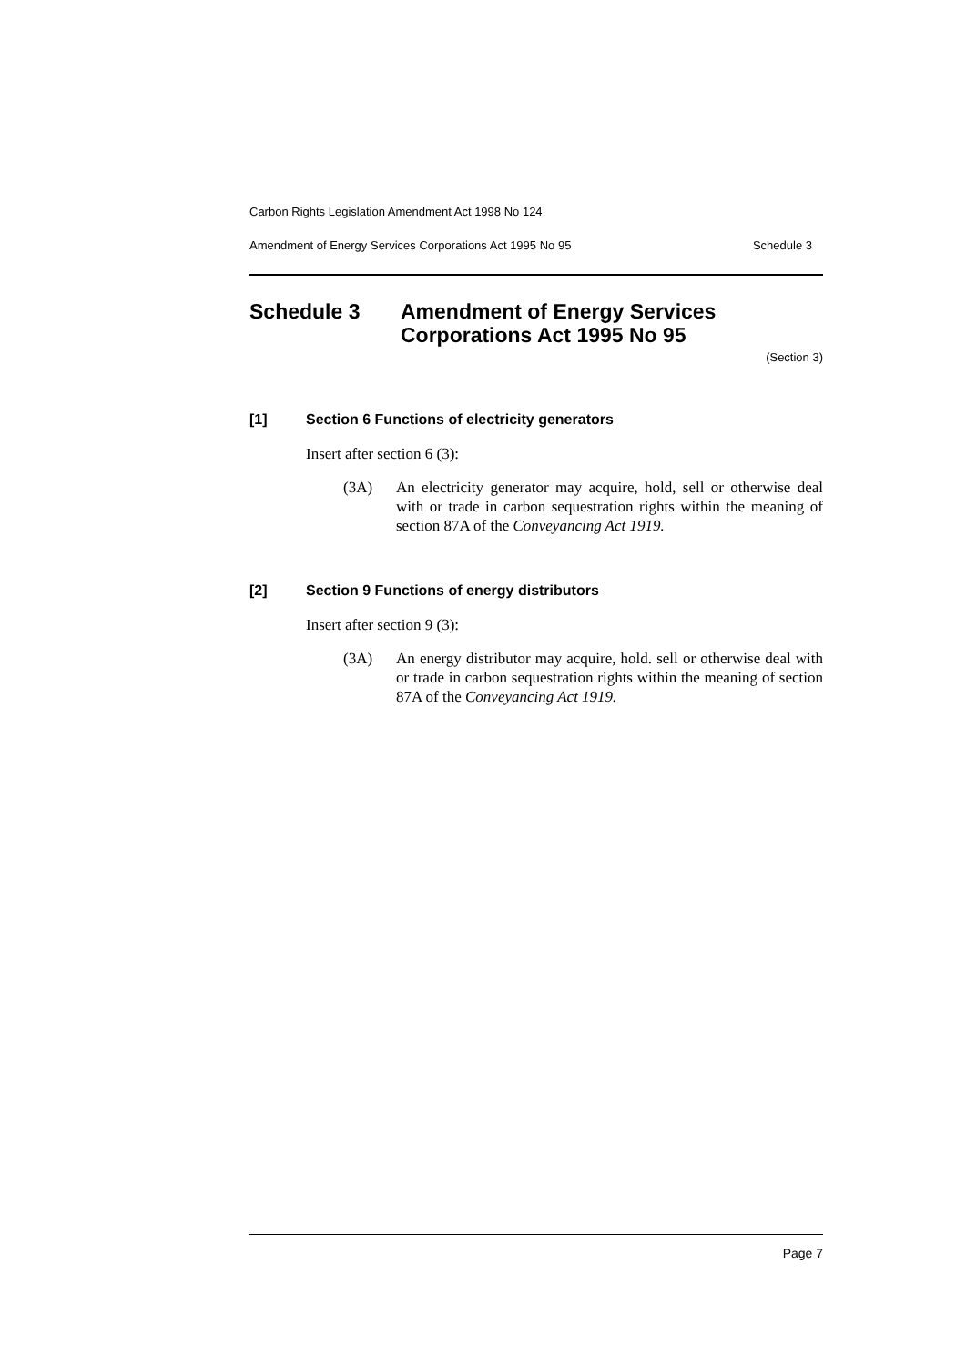Carbon Rights Legislation Amendment Act 1998 No 124
Amendment of Energy Services Corporations Act 1995 No 95 Schedule 3
Schedule 3 Amendment of Energy Services
Corporations Act 1995 No 95
(Section 3)
[1] Section 6 Functions of electricity generators
Insert after section 6 (3):
(3A) An electricity generator may acquire, hold, sell or otherwise deal with or trade in carbon sequestration rights within the meaning of section 87A of the Conveyancing Act 1919.
[2] Section 9 Functions of energy distributors
Insert after section 9 (3):
(3A) An energy distributor may acquire, hold. sell or otherwise deal with or trade in carbon sequestration rights within the meaning of section 87A of the Conveyancing Act 1919.
Page 7